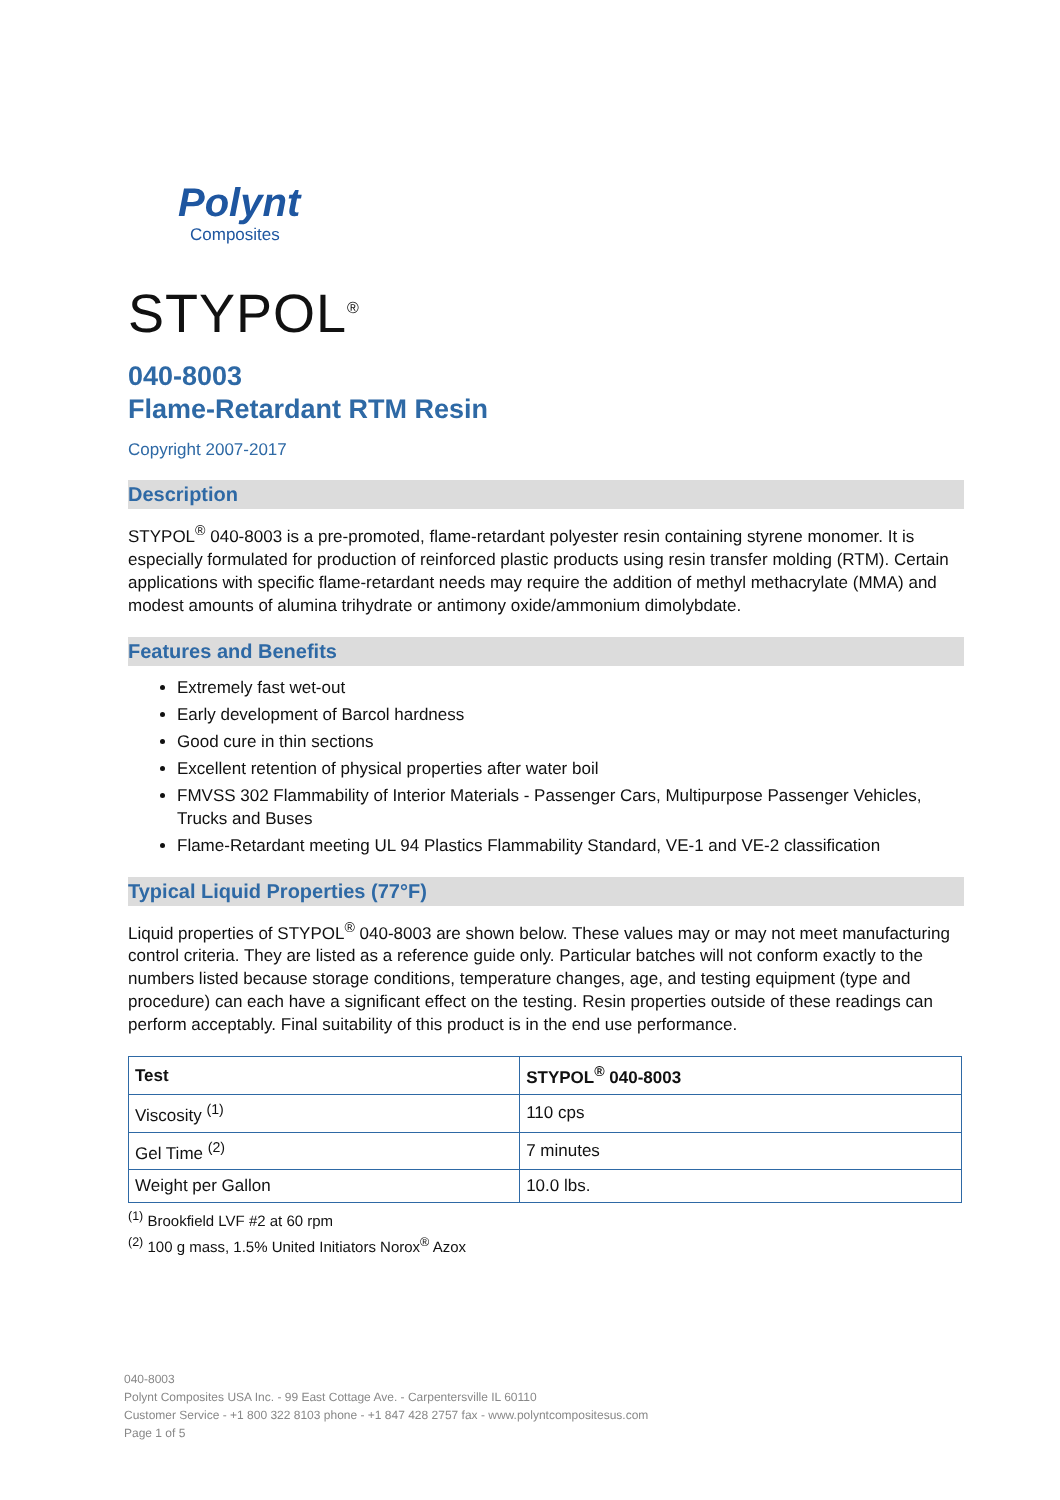Polynt
Composites
STYPOL<sup>®</sup>
040-8003
Flame-Retardant RTM Resin
Copyright 2007-2017
Description
STYPOL<sup>®</sup> 040-8003 is a pre-promoted, flame-retardant polyester resin containing styrene monomer. It is especially formulated for production of reinforced plastic products using resin transfer molding (RTM). Certain applications with specific flame-retardant needs may require the addition of methyl methacrylate (MMA) and modest amounts of alumina trihydrate or antimony oxide/ammonium dimolybdate.
Features and Benefits
Extremely fast wet-out
Early development of Barcol hardness
Good cure in thin sections
Excellent retention of physical properties after water boil
FMVSS 302 Flammability of Interior Materials - Passenger Cars, Multipurpose Passenger Vehicles, Trucks and Buses
Flame-Retardant meeting UL 94 Plastics Flammability Standard, VE-1 and VE-2 classification
Typical Liquid Properties (77°F)
Liquid properties of STYPOL<sup>®</sup> 040-8003 are shown below. These values may or may not meet manufacturing control criteria. They are listed as a reference guide only. Particular batches will not conform exactly to the numbers listed because storage conditions, temperature changes, age, and testing equipment (type and procedure) can each have a significant effect on the testing. Resin properties outside of these readings can perform acceptably. Final suitability of this product is in the end use performance.
| Test | STYPOL<sup>®</sup> 040-8003 |
| --- | --- |
| Viscosity <sup>(1)</sup> | 110 cps |
| Gel Time <sup>(2)</sup> | 7 minutes |
| Weight per Gallon | 10.0 lbs. |
<sup>(1)</sup> Brookfield LVF #2 at 60 rpm
<sup>(2)</sup> 100 g mass, 1.5% United Initiators Norox<sup>®</sup> Azox
040-8003
Polynt Composites USA Inc. - 99 East Cottage Ave. - Carpentersville IL 60110
Customer Service - +1 800 322 8103 phone - +1 847 428 2757 fax - www.polyntcompositesus.com
Page 1 of 5